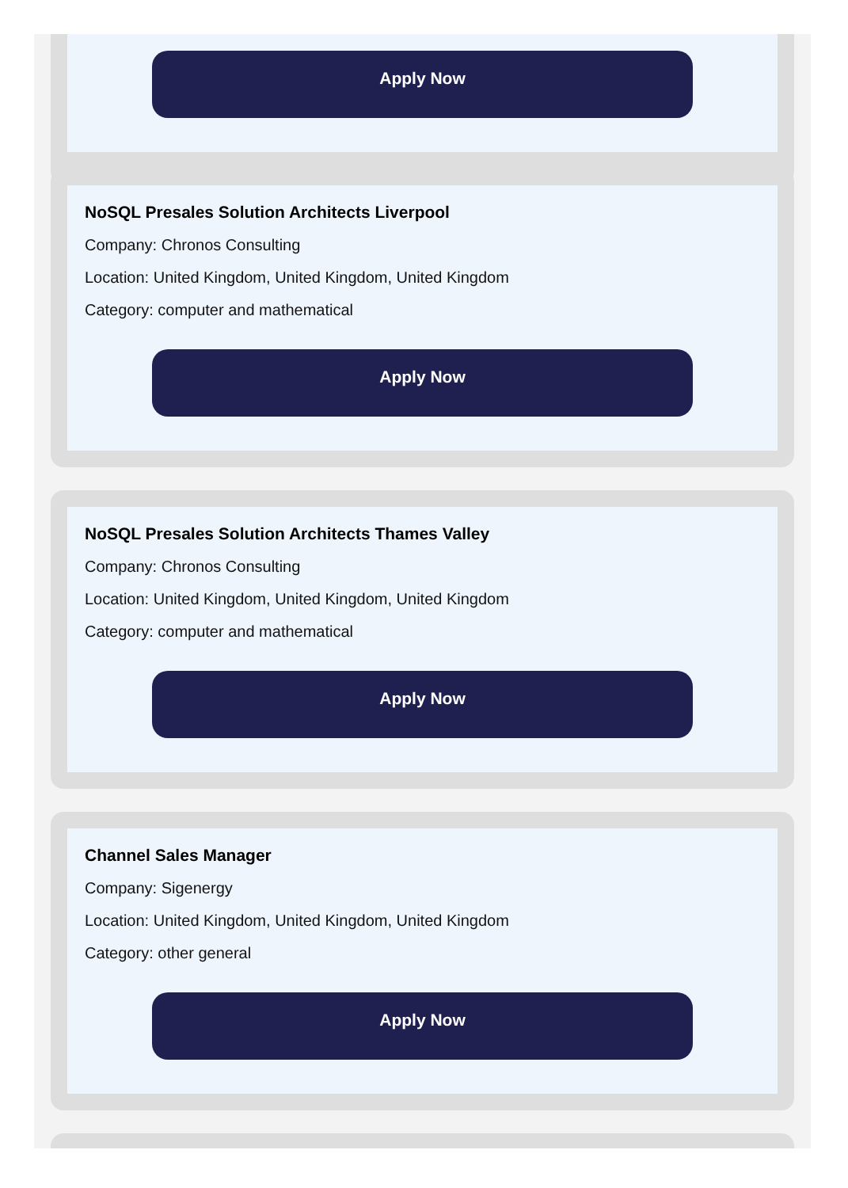Apply Now
NoSQL Presales Solution Architects Liverpool
Company: Chronos Consulting
Location: United Kingdom, United Kingdom, United Kingdom
Category: computer and mathematical
Apply Now
NoSQL Presales Solution Architects Thames Valley
Company: Chronos Consulting
Location: United Kingdom, United Kingdom, United Kingdom
Category: computer and mathematical
Apply Now
Channel Sales Manager
Company: Sigenergy
Location: United Kingdom, United Kingdom, United Kingdom
Category: other general
Apply Now